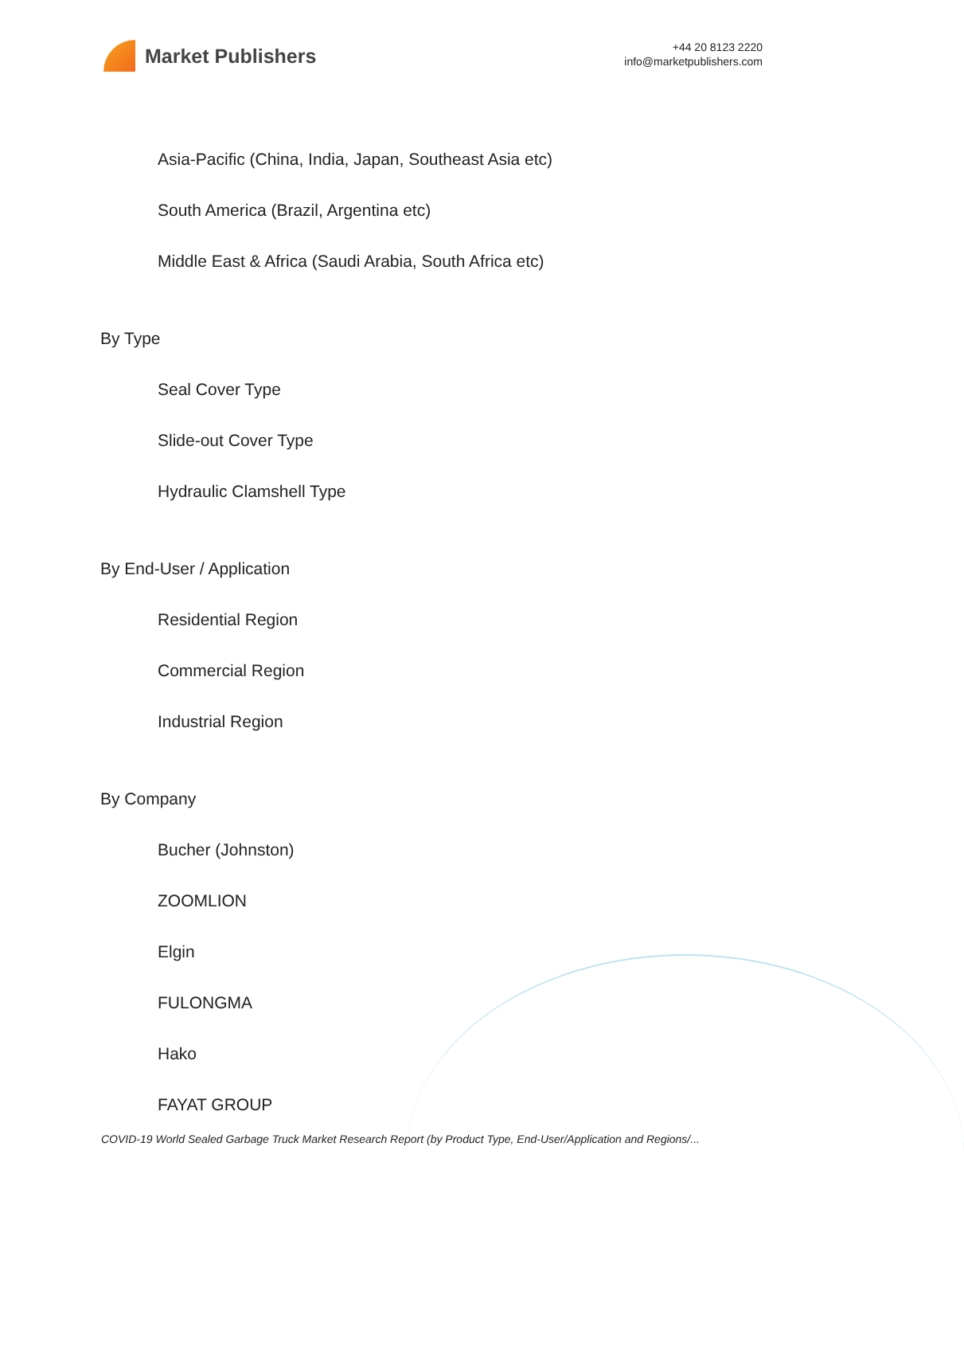Market Publishers
+44 20 8123 2220
info@marketpublishers.com
Asia-Pacific (China, India, Japan, Southeast Asia etc)
South America (Brazil, Argentina etc)
Middle East & Africa (Saudi Arabia, South Africa etc)
By Type
Seal Cover Type
Slide-out Cover Type
Hydraulic Clamshell Type
By End-User / Application
Residential Region
Commercial Region
Industrial Region
By Company
Bucher (Johnston)
ZOOMLION
Elgin
FULONGMA
Hako
FAYAT GROUP
COVID-19 World Sealed Garbage Truck Market Research Report (by Product Type, End-User/Application and Regions/...